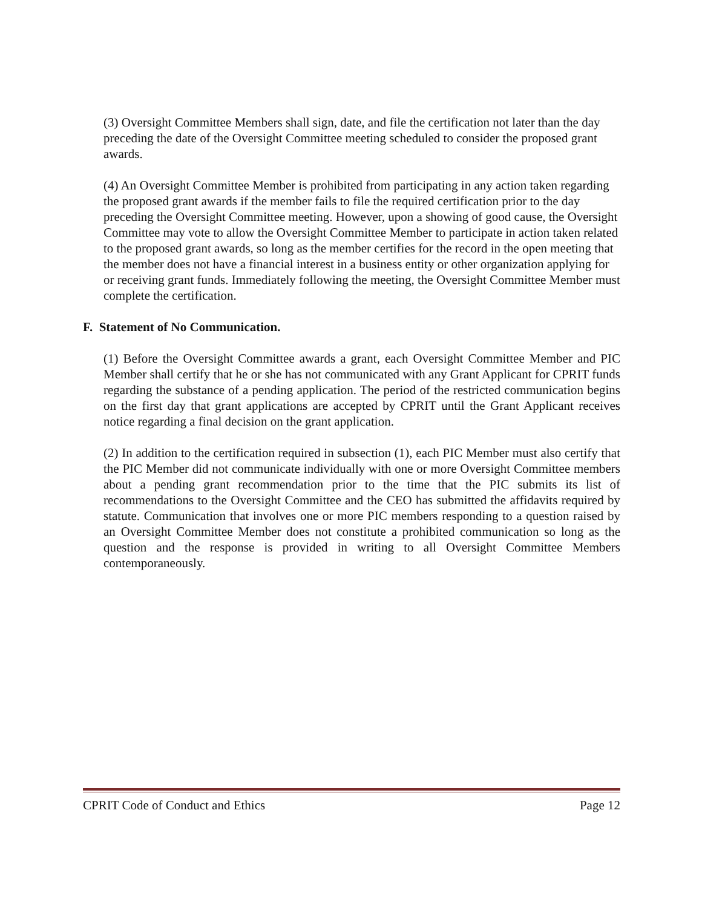(3) Oversight Committee Members shall sign, date, and file the certification not later than the day preceding the date of the Oversight Committee meeting scheduled to consider the proposed grant awards.
(4) An Oversight Committee Member is prohibited from participating in any action taken regarding the proposed grant awards if the member fails to file the required certification prior to the day preceding the Oversight Committee meeting. However, upon a showing of good cause, the Oversight Committee may vote to allow the Oversight Committee Member to participate in action taken related to the proposed grant awards, so long as the member certifies for the record in the open meeting that the member does not have a financial interest in a business entity or other organization applying for or receiving grant funds. Immediately following the meeting, the Oversight Committee Member must complete the certification.
F. Statement of No Communication.
(1) Before the Oversight Committee awards a grant, each Oversight Committee Member and PIC Member shall certify that he or she has not communicated with any Grant Applicant for CPRIT funds regarding the substance of a pending application. The period of the restricted communication begins on the first day that grant applications are accepted by CPRIT until the Grant Applicant receives notice regarding a final decision on the grant application.
(2) In addition to the certification required in subsection (1), each PIC Member must also certify that the PIC Member did not communicate individually with one or more Oversight Committee members about a pending grant recommendation prior to the time that the PIC submits its list of recommendations to the Oversight Committee and the CEO has submitted the affidavits required by statute. Communication that involves one or more PIC members responding to a question raised by an Oversight Committee Member does not constitute a prohibited communication so long as the question and the response is provided in writing to all Oversight Committee Members contemporaneously.
CPRIT Code of Conduct and Ethics Page 12